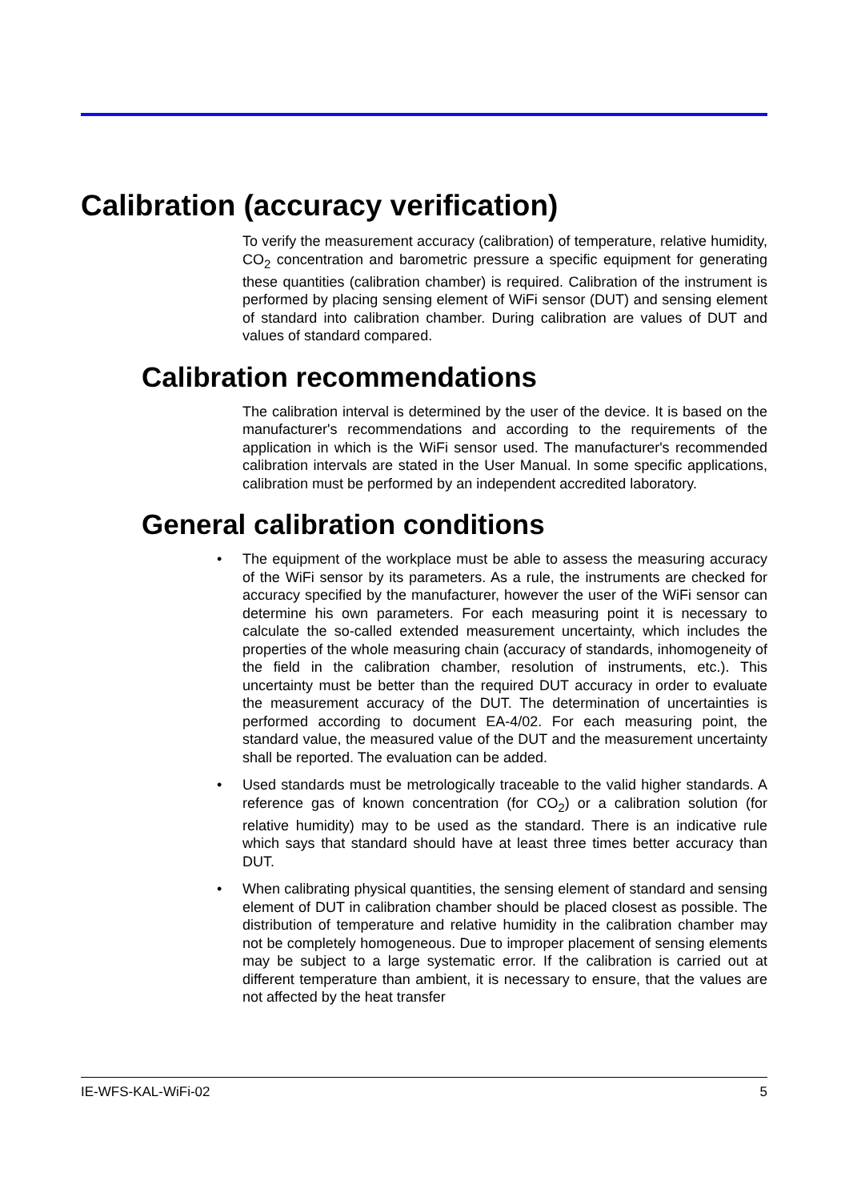Calibration (accuracy verification)
To verify the measurement accuracy (calibration) of temperature, relative humidity, CO<sub>2</sub> concentration and barometric pressure a specific equipment for generating these quantities (calibration chamber) is required. Calibration of the instrument is performed by placing sensing element of WiFi sensor (DUT) and sensing element of standard into calibration chamber. During calibration are values of DUT and values of standard compared.
Calibration recommendations
The calibration interval is determined by the user of the device. It is based on the manufacturer's recommendations and according to the requirements of the application in which is the WiFi sensor used. The manufacturer's recommended calibration intervals are stated in the User Manual. In some specific applications, calibration must be performed by an independent accredited laboratory.
General calibration conditions
• The equipment of the workplace must be able to assess the measuring accuracy of the WiFi sensor by its parameters. As a rule, the instruments are checked for accuracy specified by the manufacturer, however the user of the WiFi sensor can determine his own parameters. For each measuring point it is necessary to calculate the so-called extended measurement uncertainty, which includes the properties of the whole measuring chain (accuracy of standards, inhomogeneity of the field in the calibration chamber, resolution of instruments, etc.). This uncertainty must be better than the required DUT accuracy in order to evaluate the measurement accuracy of the DUT. The determination of uncertainties is performed according to document EA-4/02. For each measuring point, the standard value, the measured value of the DUT and the measurement uncertainty shall be reported. The evaluation can be added.
• Used standards must be metrologically traceable to the valid higher standards. A reference gas of known concentration (for CO<sub>2</sub>) or a calibration solution (for relative humidity) may to be used as the standard. There is an indicative rule which says that standard should have at least three times better accuracy than DUT.
• When calibrating physical quantities, the sensing element of standard and sensing element of DUT in calibration chamber should be placed closest as possible. The distribution of temperature and relative humidity in the calibration chamber may not be completely homogeneous. Due to improper placement of sensing elements may be subject to a large systematic error. If the calibration is carried out at different temperature than ambient, it is necessary to ensure, that the values are not affected by the heat transfer
IE-WFS-KAL-WiFi-02 5